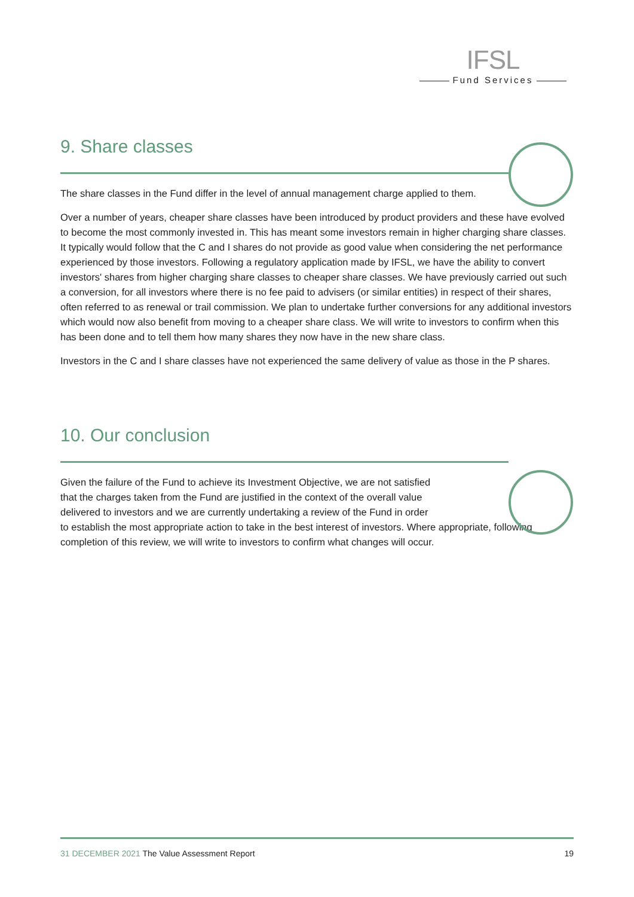IFSL
Fund Services
9. Share classes
The share classes in the Fund differ in the level of annual management charge applied to them.
Over a number of years, cheaper share classes have been introduced by product providers and these have evolved to become the most commonly invested in. This has meant some investors remain in higher charging share classes. It typically would follow that the C and I shares do not provide as good value when considering the net performance experienced by those investors. Following a regulatory application made by IFSL, we have the ability to convert investors' shares from higher charging share classes to cheaper share classes. We have previously carried out such a conversion, for all investors where there is no fee paid to advisers (or similar entities) in respect of their shares, often referred to as renewal or trail commission. We plan to undertake further conversions for any additional investors which would now also benefit from moving to a cheaper share class. We will write to investors to confirm when this has been done and to tell them how many shares they now have in the new share class.
Investors in the C and I share classes have not experienced the same delivery of value as those in the P shares.
10. Our conclusion
Given the failure of the Fund to achieve its Investment Objective, we are not satisfied
that the charges taken from the Fund are justified in the context of the overall value
delivered to investors and we are currently undertaking a review of the Fund in order
to establish the most appropriate action to take in the best interest of investors. Where appropriate, following completion of this review, we will write to investors to confirm what changes will occur.
31 DECEMBER 2021 The Value Assessment Report
19